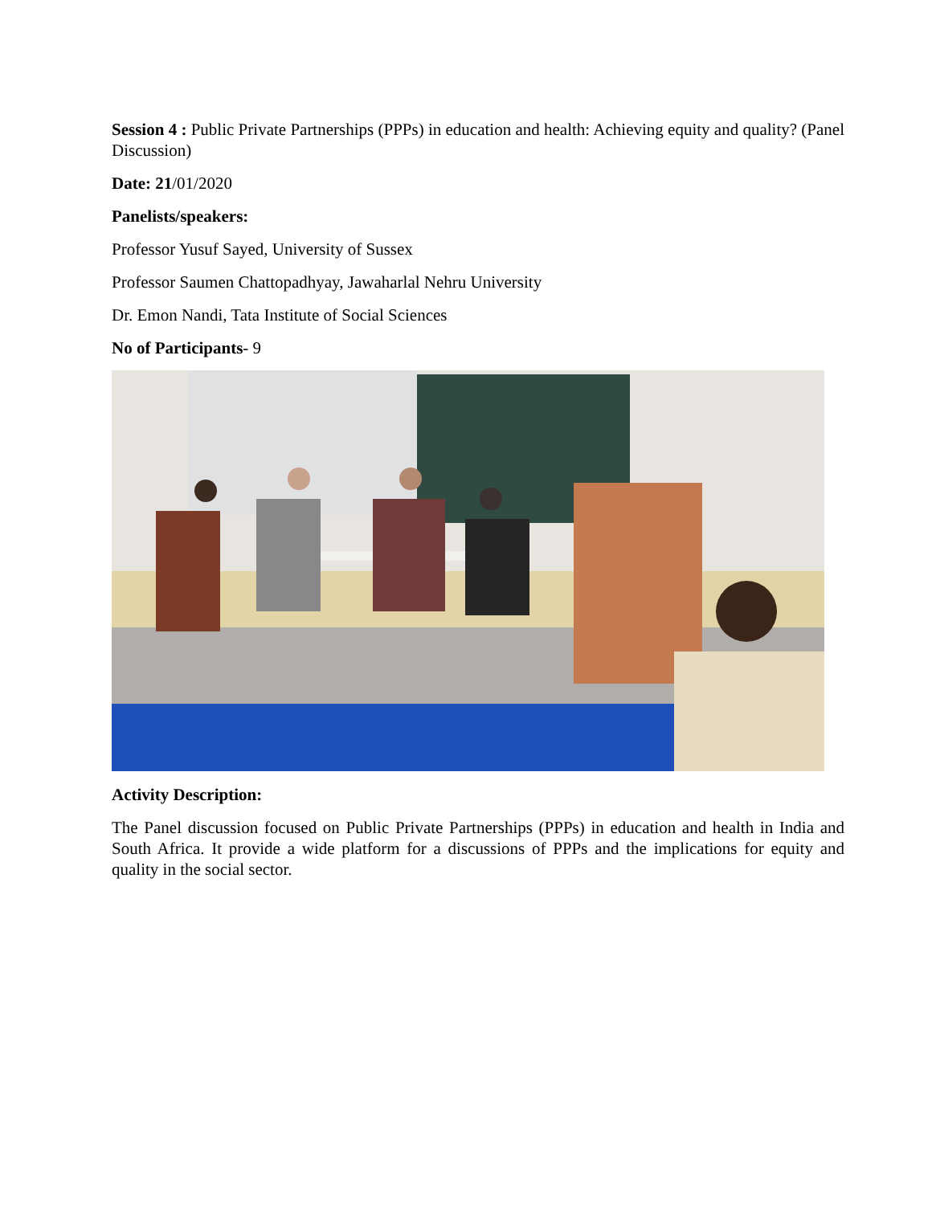Session 4 : Public Private Partnerships (PPPs) in education and health: Achieving equity and quality? (Panel Discussion)
Date: 21/01/2020
Panelists/speakers:
Professor Yusuf Sayed, University of Sussex
Professor Saumen Chattopadhyay, Jawaharlal Nehru University
Dr. Emon Nandi, Tata Institute of Social Sciences
No of Participants- 9
Activity Description:
The Panel discussion focused on Public Private Partnerships (PPPs) in education and health in India and South Africa. It provide a wide platform for a discussions of PPPs and the implications for equity and quality in the social sector.